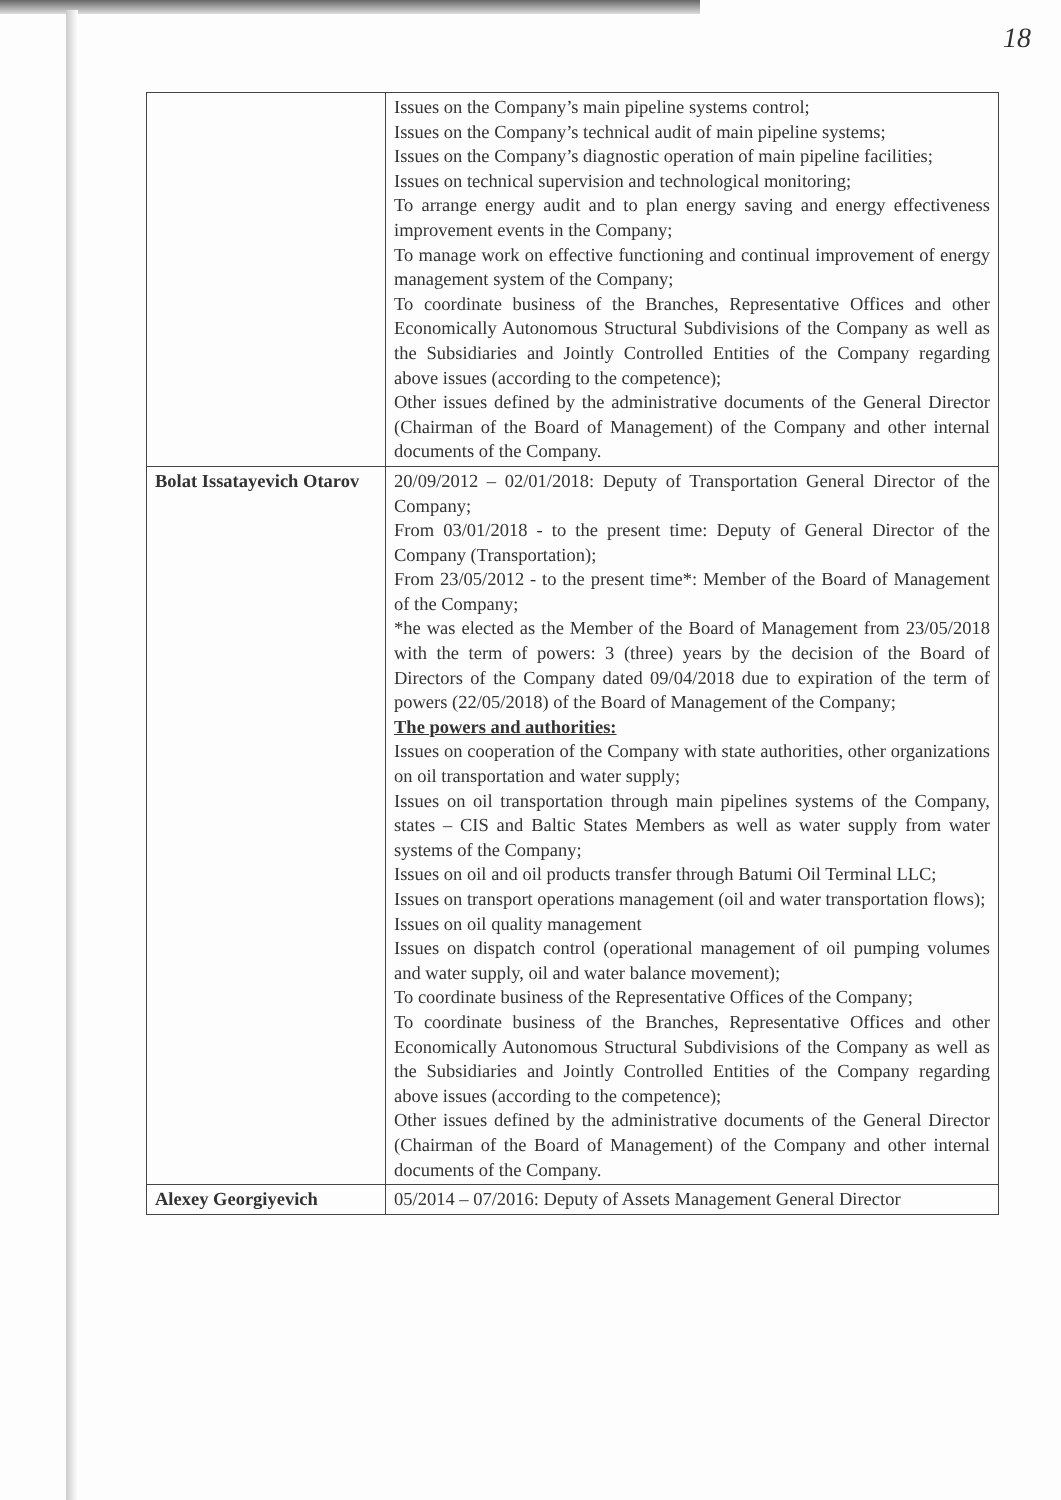18
| | Issues on the Company’s main pipeline systems control; Issues on the Company’s technical audit of main pipeline systems; Issues on the Company’s diagnostic operation of main pipeline facilities; Issues on technical supervision and technological monitoring; To arrange energy audit and to plan energy saving and energy effectiveness improvement events in the Company; To manage work on effective functioning and continual improvement of energy management system of the Company; To coordinate business of the Branches, Representative Offices and other Economically Autonomous Structural Subdivisions of the Company as well as the Subsidiaries and Jointly Controlled Entities of the Company regarding above issues (according to the competence); Other issues defined by the administrative documents of the General Director (Chairman of the Board of Management) of the Company and other internal documents of the Company. |
| Bolat Issatayevich Otarov | 20/09/2012 – 02/01/2018: Deputy of Transportation General Director of the Company; From 03/01/2018 - to the present time: Deputy of General Director of the Company (Transportation); From 23/05/2012 - to the present time*: Member of the Board of Management of the Company; *he was elected as the Member of the Board of Management from 23/05/2018 with the term of powers: 3 (three) years by the decision of the Board of Directors of the Company dated 09/04/2018 due to expiration of the term of powers (22/05/2018) of the Board of Management of the Company; The powers and authorities: Issues on cooperation of the Company with state authorities, other organizations on oil transportation and water supply; Issues on oil transportation through main pipelines systems of the Company, states – CIS and Baltic States Members as well as water supply from water systems of the Company; Issues on oil and oil products transfer through Batumi Oil Terminal LLC; Issues on transport operations management (oil and water transportation flows); Issues on oil quality management Issues on dispatch control (operational management of oil pumping volumes and water supply, oil and water balance movement); To coordinate business of the Representative Offices of the Company; To coordinate business of the Branches, Representative Offices and other Economically Autonomous Structural Subdivisions of the Company as well as the Subsidiaries and Jointly Controlled Entities of the Company regarding above issues (according to the competence); Other issues defined by the administrative documents of the General Director (Chairman of the Board of Management) of the Company and other internal documents of the Company. |
| Alexey Georgiyevich | 05/2014 – 07/2016: Deputy of Assets Management General Director |